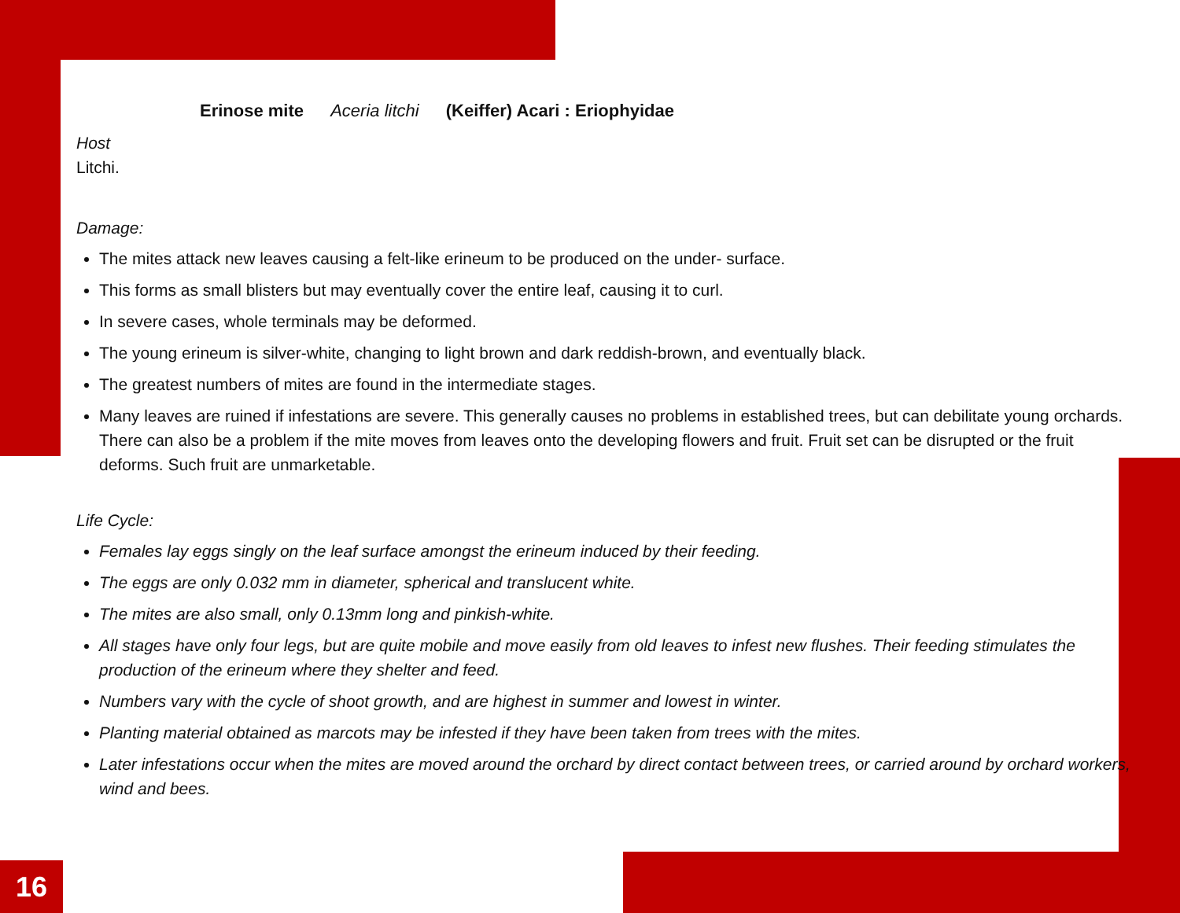Erinose mite Aceria litchi (Keiffer) Acari : Eriophyidae
Host
Litchi.
Damage:
The mites attack new leaves causing a felt-like erineum to be produced on the under- surface.
This forms as small blisters but may eventually cover the entire leaf, causing it to curl.
In severe cases, whole terminals may be deformed.
The young erineum is silver-white, changing to light brown and dark reddish-brown, and eventually black.
The greatest numbers of mites are found in the intermediate stages.
Many leaves are ruined if infestations are severe. This generally causes no problems in established trees, but can debilitate young orchards. There can also be a problem if the mite moves from leaves onto the developing flowers and fruit. Fruit set can be disrupted or the fruit deforms. Such fruit are unmarketable.
Life Cycle:
Females lay eggs singly on the leaf surface amongst the erineum induced by their feeding.
The eggs are only 0.032 mm in diameter, spherical and translucent white.
The mites are also small, only 0.13mm long and pinkish-white.
All stages have only four legs, but are quite mobile and move easily from old leaves to infest new flushes. Their feeding stimulates the production of the erineum where they shelter and feed.
Numbers vary with the cycle of shoot growth, and are highest in summer and lowest in winter.
Planting material obtained as marcots may be infested if they have been taken from trees with the mites.
Later infestations occur when the mites are moved around the orchard by direct contact between trees, or carried around by orchard workers, wind and bees.
16